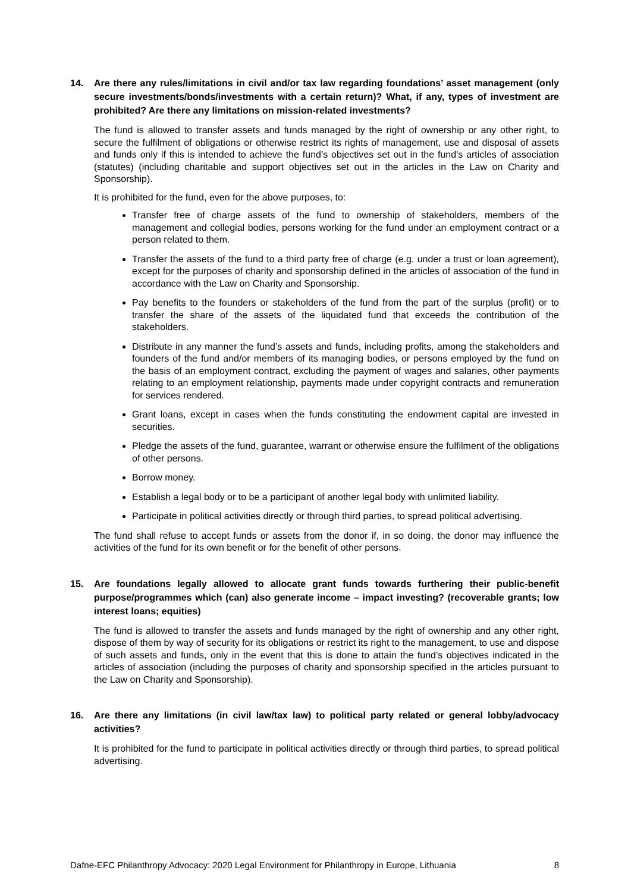14. Are there any rules/limitations in civil and/or tax law regarding foundations’ asset management (only secure investments/bonds/investments with a certain return)? What, if any, types of investment are prohibited? Are there any limitations on mission-related investments?
The fund is allowed to transfer assets and funds managed by the right of ownership or any other right, to secure the fulfilment of obligations or otherwise restrict its rights of management, use and disposal of assets and funds only if this is intended to achieve the fund’s objectives set out in the fund's articles of association (statutes) (including charitable and support objectives set out in the articles in the Law on Charity and Sponsorship).
It is prohibited for the fund, even for the above purposes, to:
Transfer free of charge assets of the fund to ownership of stakeholders, members of the management and collegial bodies, persons working for the fund under an employment contract or a person related to them.
Transfer the assets of the fund to a third party free of charge (e.g. under a trust or loan agreement), except for the purposes of charity and sponsorship defined in the articles of association of the fund in accordance with the Law on Charity and Sponsorship.
Pay benefits to the founders or stakeholders of the fund from the part of the surplus (profit) or to transfer the share of the assets of the liquidated fund that exceeds the contribution of the stakeholders.
Distribute in any manner the fund’s assets and funds, including profits, among the stakeholders and founders of the fund and/or members of its managing bodies, or persons employed by the fund on the basis of an employment contract, excluding the payment of wages and salaries, other payments relating to an employment relationship, payments made under copyright contracts and remuneration for services rendered.
Grant loans, except in cases when the funds constituting the endowment capital are invested in securities.
Pledge the assets of the fund, guarantee, warrant or otherwise ensure the fulfilment of the obligations of other persons.
Borrow money.
Establish a legal body or to be a participant of another legal body with unlimited liability.
Participate in political activities directly or through third parties, to spread political advertising.
The fund shall refuse to accept funds or assets from the donor if, in so doing, the donor may influence the activities of the fund for its own benefit or for the benefit of other persons.
15. Are foundations legally allowed to allocate grant funds towards furthering their public-benefit purpose/programmes which (can) also generate income – impact investing? (recoverable grants; low interest loans; equities)
The fund is allowed to transfer the assets and funds managed by the right of ownership and any other right, dispose of them by way of security for its obligations or restrict its right to the management, to use and dispose of such assets and funds, only in the event that this is done to attain the fund’s objectives indicated in the articles of association (including the purposes of charity and sponsorship specified in the articles pursuant to the Law on Charity and Sponsorship).
16. Are there any limitations (in civil law/tax law) to political party related or general lobby/advocacy activities?
It is prohibited for the fund to participate in political activities directly or through third parties, to spread political advertising.
Dafne-EFC Philanthropy Advocacy: 2020 Legal Environment for Philanthropy in Europe, Lithuania 8